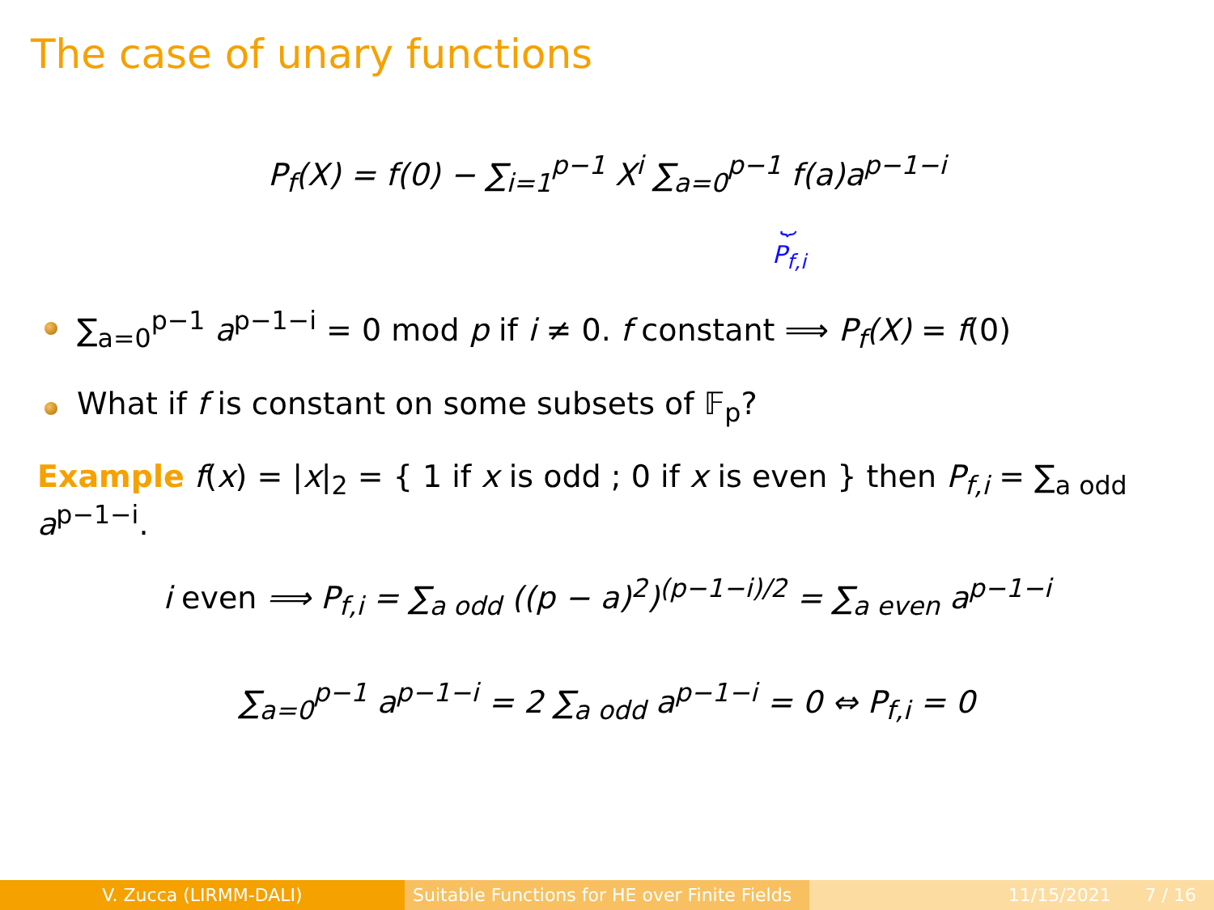The case of unary functions
P<sub>f</sub>(X) = f(0) − ∑<sub>i=1</sub><sup>p−1</sup> X<sup>i</sup> ∑<sub>a=0</sub><sup>p−1</sup> f(a)a<sup>p−1−i</sup>
⏟
P<sub>f,i</sub>
∑<sub>a=0</sub><sup>p−1</sup> a<sup>p−1−i</sup> = 0 mod p if i ≠ 0. f constant ⟹ P<sub>f</sub>(X) = f(0)
What if f is constant on some subsets of 𝔽<sub>p</sub>?
Example f(x) = |x|<sub>2</sub> = { 1 if x is odd ; 0 if x is even } then P<sub>f,i</sub> = ∑<sub>a odd</sub> a<sup>p−1−i</sup>.
i even ⟹ P<sub>f,i</sub> = ∑<sub>a odd</sub> ((p − a)<sup>2</sup>)<sup>(p−1−i)/2</sup> = ∑<sub>a even</sub> a<sup>p−1−i</sup>
∑<sub>a=0</sub><sup>p−1</sup> a<sup>p−1−i</sup> = 2 ∑<sub>a odd</sub> a<sup>p−1−i</sup> = 0 ⇔ P<sub>f,i</sub> = 0
V. Zucca (LIRMM-DALI) Suitable Functions for HE over Finite Fields
11/15/2021 7 / 16